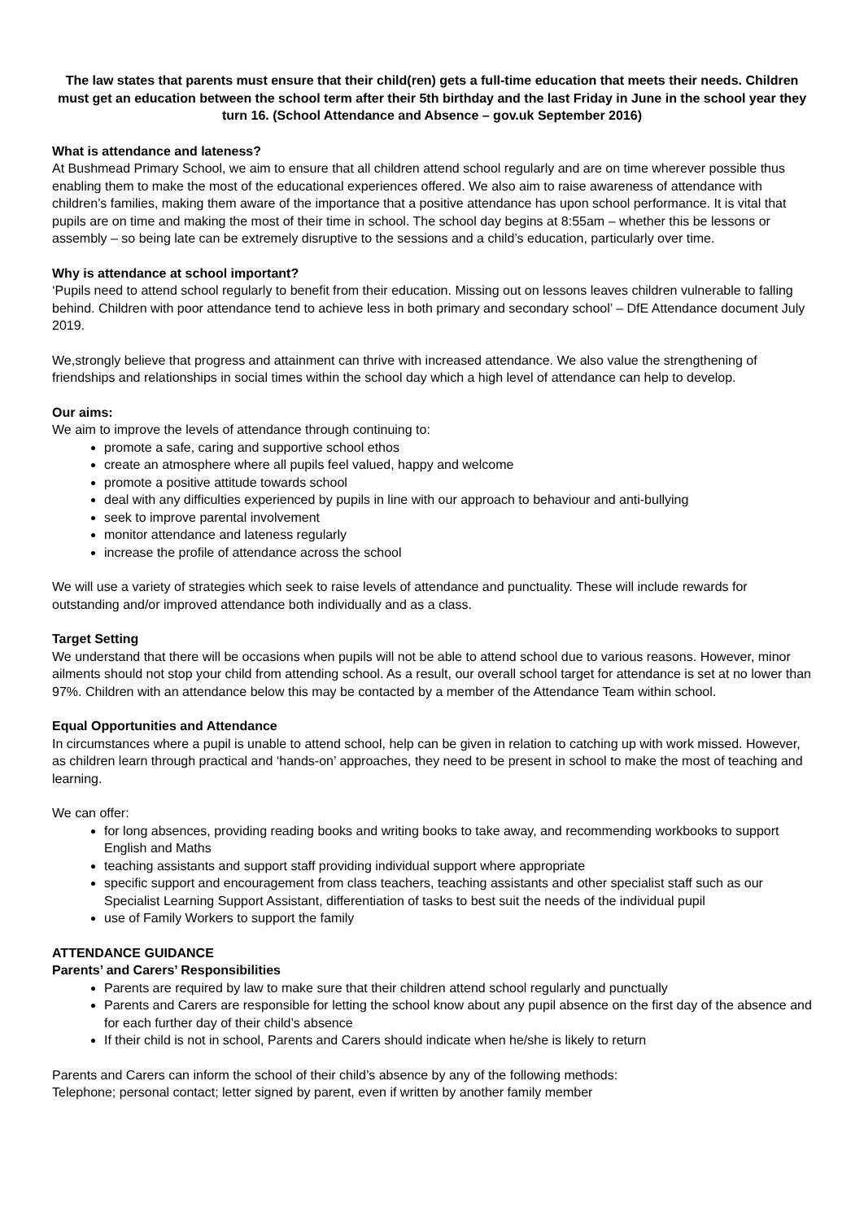The law states that parents must ensure that their child(ren) gets a full-time education that meets their needs. Children must get an education between the school term after their 5th birthday and the last Friday in June in the school year they turn 16. (School Attendance and Absence – gov.uk September 2016)
What is attendance and lateness?
At Bushmead Primary School, we aim to ensure that all children attend school regularly and are on time wherever possible thus enabling them to make the most of the educational experiences offered. We also aim to raise awareness of attendance with children’s families, making them aware of the importance that a positive attendance has upon school performance. It is vital that pupils are on time and making the most of their time in school. The school day begins at 8:55am – whether this be lessons or assembly – so being late can be extremely disruptive to the sessions and a child’s education, particularly over time.
Why is attendance at school important?
‘Pupils need to attend school regularly to benefit from their education. Missing out on lessons leaves children vulnerable to falling behind. Children with poor attendance tend to achieve less in both primary and secondary school’ – DfE Attendance document July 2019.
We,strongly believe that progress and attainment can thrive with increased attendance. We also value the strengthening of friendships and relationships in social times within the school day which a high level of attendance can help to develop.
Our aims:
We aim to improve the levels of attendance through continuing to:
promote a safe, caring and supportive school ethos
create an atmosphere where all pupils feel valued, happy and welcome
promote a positive attitude towards school
deal with any difficulties experienced by pupils in line with our approach to behaviour and anti-bullying
seek to improve parental involvement
monitor attendance and lateness regularly
increase the profile of attendance across the school
We will use a variety of strategies which seek to raise levels of attendance and punctuality. These will include rewards for outstanding and/or improved attendance both individually and as a class.
Target Setting
We understand that there will be occasions when pupils will not be able to attend school due to various reasons. However, minor ailments should not stop your child from attending school. As a result, our overall school target for attendance is set at no lower than 97%. Children with an attendance below this may be contacted by a member of the Attendance Team within school.
Equal Opportunities and Attendance
In circumstances where a pupil is unable to attend school, help can be given in relation to catching up with work missed. However, as children learn through practical and ‘hands-on’ approaches, they need to be present in school to make the most of teaching and learning.
We can offer:
for long absences, providing reading books and writing books to take away, and recommending workbooks to support English and Maths
teaching assistants and support staff providing individual support where appropriate
specific support and encouragement from class teachers, teaching assistants and other specialist staff such as our Specialist Learning Support Assistant, differentiation of tasks to best suit the needs of the individual pupil
use of Family Workers to support the family
ATTENDANCE GUIDANCE
Parents’ and Carers’ Responsibilities
Parents are required by law to make sure that their children attend school regularly and punctually
Parents and Carers are responsible for letting the school know about any pupil absence on the first day of the absence and for each further day of their child’s absence
If their child is not in school, Parents and Carers should indicate when he/she is likely to return
Parents and Carers can inform the school of their child’s absence by any of the following methods:
Telephone; personal contact; letter signed by parent, even if written by another family member